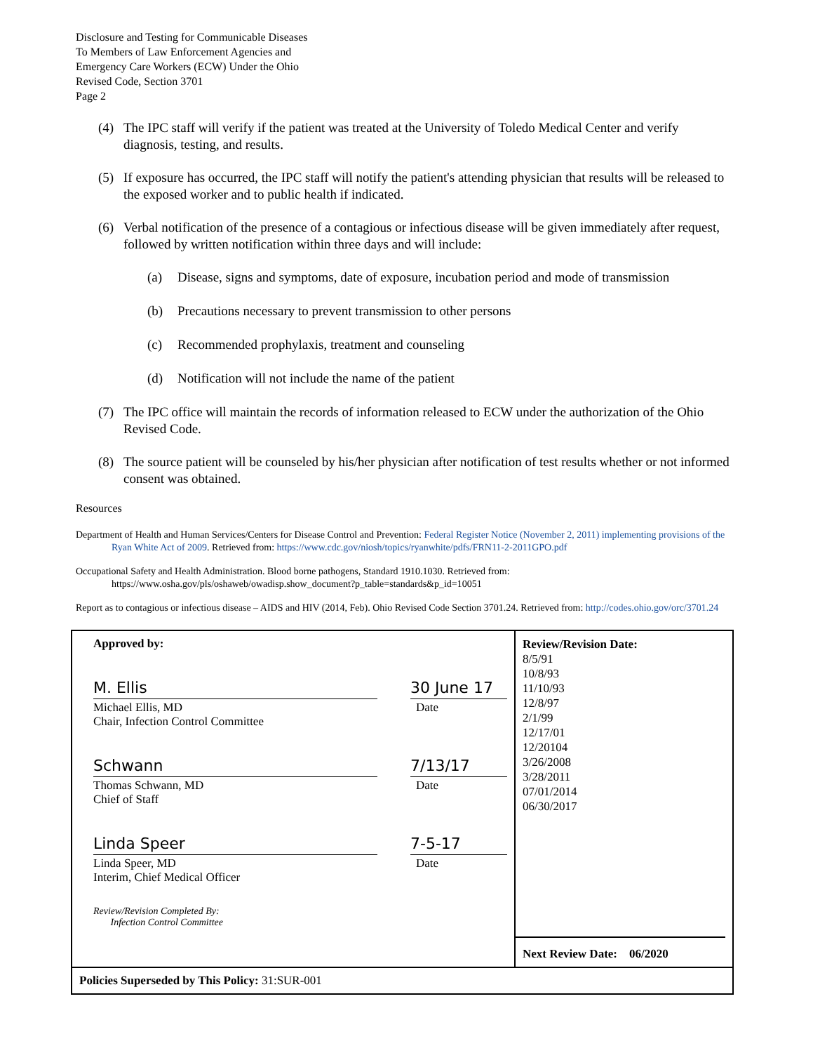Disclosure and Testing for Communicable Diseases
To Members of Law Enforcement Agencies and
Emergency Care Workers (ECW) Under the Ohio
Revised Code, Section 3701
Page 2
(4) The IPC staff will verify if the patient was treated at the University of Toledo Medical Center and verify diagnosis, testing, and results.
(5) If exposure has occurred, the IPC staff will notify the patient's attending physician that results will be released to the exposed worker and to public health if indicated.
(6) Verbal notification of the presence of a contagious or infectious disease will be given immediately after request, followed by written notification within three days and will include:
(a) Disease, signs and symptoms, date of exposure, incubation period and mode of transmission
(b) Precautions necessary to prevent transmission to other persons
(c) Recommended prophylaxis, treatment and counseling
(d) Notification will not include the name of the patient
(7) The IPC office will maintain the records of information released to ECW under the authorization of the Ohio Revised Code.
(8) The source patient will be counseled by his/her physician after notification of test results whether or not informed consent was obtained.
Resources
Department of Health and Human Services/Centers for Disease Control and Prevention: Federal Register Notice (November 2, 2011) implementing provisions of the Ryan White Act of 2009. Retrieved from: https://www.cdc.gov/niosh/topics/ryanwhite/pdfs/FRN11-2-2011GPO.pdf
Occupational Safety and Health Administration. Blood borne pathogens, Standard 1910.1030. Retrieved from: https://www.osha.gov/pls/oshaweb/owadisp.show_document?p_table=standards&p_id=10051
Report as to contagious or infectious disease – AIDS and HIV (2014, Feb). Ohio Revised Code Section 3701.24. Retrieved from: http://codes.ohio.gov/orc/3701.24
| Approved by: M. Ellis Michael Ellis, MD Chair, Infection Control Committee 30 June 17 Date Schwann Thomas Schwann, MD Chief of Staff 7/13/17 Date Linda Speer Linda Speer, MD Interim, Chief Medical Officer 7-5-17 Date Review/Revision Completed By: Infection Control Committee | Review/Revision Date: 8/5/91 10/8/93 11/10/93 12/8/97 2/1/99 12/17/01 12/20104 3/26/2008 3/28/2011 07/01/2014 06/30/2017 Next Review Date: 06/2020 |
| Policies Superseded by This Policy: 31:SUR-001 | |